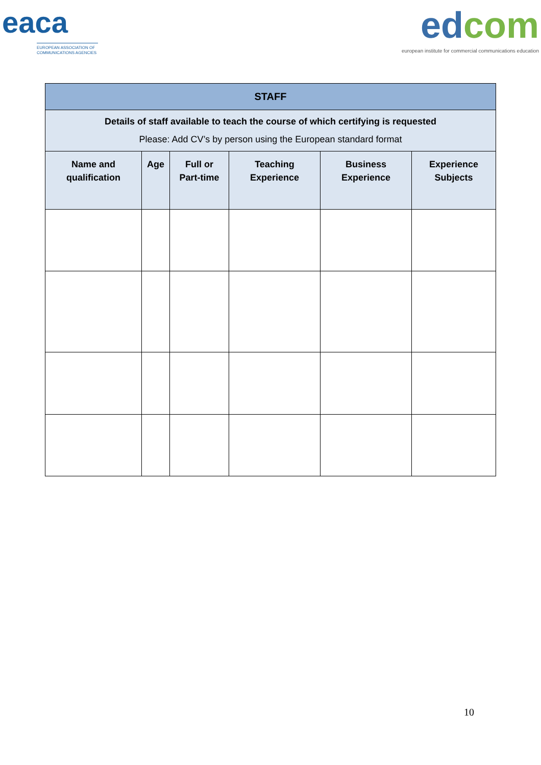eaca
EUROPEAN ASSOCIATION OF COMMUNICATIONS AGENCIES
edcom
european institute for commercial communications education
| STAFF | | | | | |
| --- | --- | --- | --- | --- | --- |
| Details of staff available to teach the course of which certifying is requested Please: Add CV’s by person using the European standard format | | | | | |
| Name and qualification | Age | Full or Part-time | Teaching Experience | Business Experience | Experience Subjects |
10